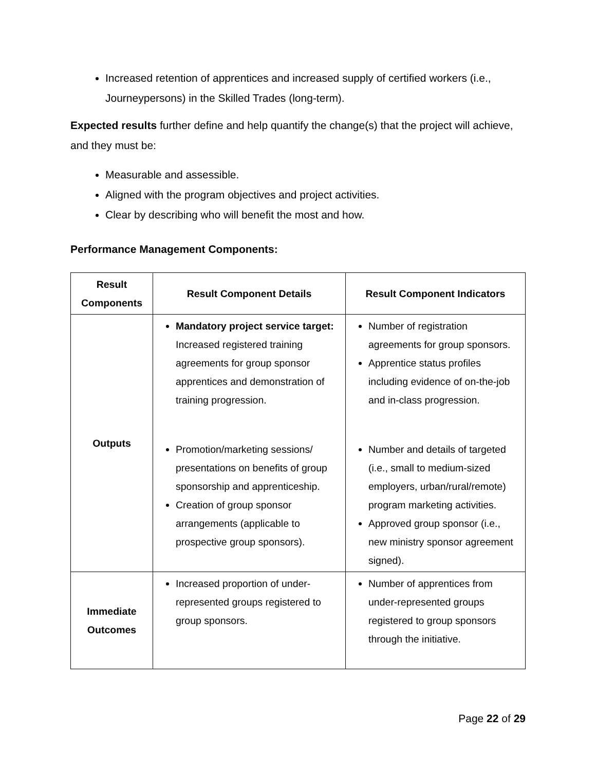Increased retention of apprentices and increased supply of certified workers (i.e., Journeypersons) in the Skilled Trades (long-term).
Expected results further define and help quantify the change(s) that the project will achieve, and they must be:
Measurable and assessible.
Aligned with the program objectives and project activities.
Clear by describing who will benefit the most and how.
Performance Management Components:
| Result Components | Result Component Details | Result Component Indicators |
| --- | --- | --- |
| Outputs | Mandatory project service target: Increased registered training agreements for group sponsor apprentices and demonstration of training progression. Promotion/marketing sessions/ presentations on benefits of group sponsorship and apprenticeship. Creation of group sponsor arrangements (applicable to prospective group sponsors). | Number of registration agreements for group sponsors. Apprentice status profiles including evidence of on-the-job and in-class progression. Number and details of targeted (i.e., small to medium-sized employers, urban/rural/remote) program marketing activities. Approved group sponsor (i.e., new ministry sponsor agreement signed). |
| Immediate Outcomes | Increased proportion of under-represented groups registered to group sponsors. | Number of apprentices from under-represented groups registered to group sponsors through the initiative. |
Page 22 of 29